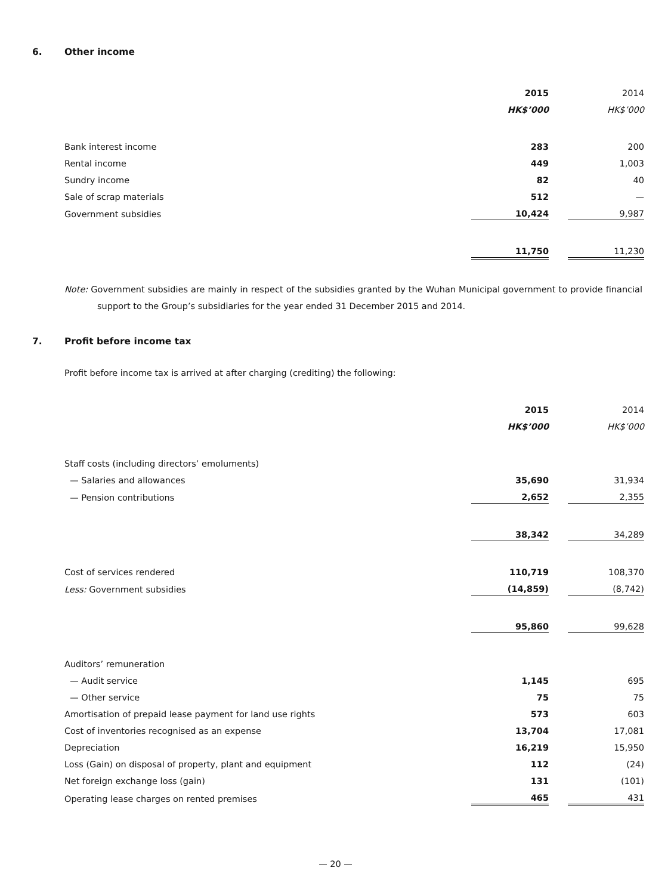6. Other income
| | 2015 | | 2014 |
| | HK$’000 | | HK$’000 |
| Bank interest income | 283 | | 200 |
| Rental income | 449 | | 1,003 |
| Sundry income | 82 | | 40 |
| Sale of scrap materials | 512 | | — |
| Government subsidies | 10,424 | | 9,987 |
| | 11,750 | | 11,230 |
Note: Government subsidies are mainly in respect of the subsidies granted by the Wuhan Municipal government to provide financial support to the Group’s subsidiaries for the year ended 31 December 2015 and 2014.
7. Profit before income tax
Profit before income tax is arrived at after charging (crediting) the following:
| | 2015 | | 2014 |
| | HK$’000 | | HK$’000 |
| Staff costs (including directors’ emoluments) | | | |
| — Salaries and allowances | 35,690 | | 31,934 |
| — Pension contributions | 2,652 | | 2,355 |
| | 38,342 | | 34,289 |
| Cost of services rendered | 110,719 | | 108,370 |
| Less: Government subsidies | (14,859) | | (8,742) |
| | 95,860 | | 99,628 |
| Auditors’ remuneration | | | |
| — Audit service | 1,145 | | 695 |
| — Other service | 75 | | 75 |
| Amortisation of prepaid lease payment for land use rights | 573 | | 603 |
| Cost of inventories recognised as an expense | 13,704 | | 17,081 |
| Depreciation | 16,219 | | 15,950 |
| Loss (Gain) on disposal of property, plant and equipment | 112 | | (24) |
| Net foreign exchange loss (gain) | 131 | | (101) |
| Operating lease charges on rented premises | 465 | | 431 |
— 20 —